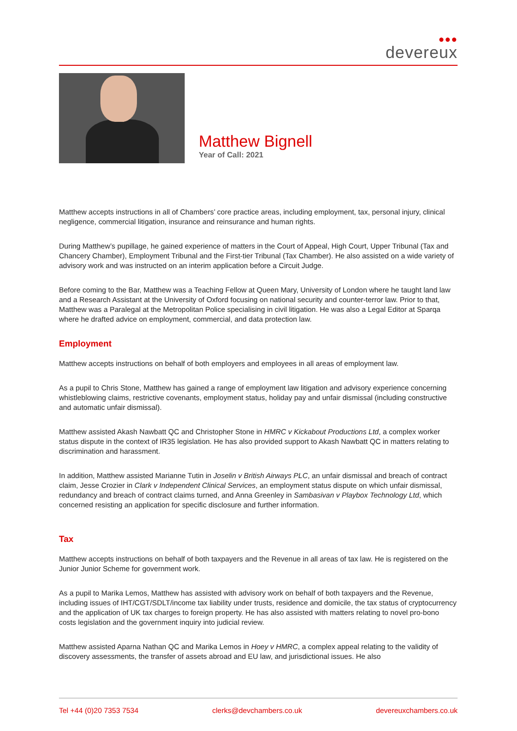●●●
devereux
Matthew Bignell
Year of Call: 2021
Matthew accepts instructions in all of Chambers’ core practice areas, including employment, tax, personal injury, clinical negligence, commercial litigation, insurance and reinsurance and human rights.
During Matthew’s pupillage, he gained experience of matters in the Court of Appeal, High Court, Upper Tribunal (Tax and Chancery Chamber), Employment Tribunal and the First-tier Tribunal (Tax Chamber). He also assisted on a wide variety of advisory work and was instructed on an interim application before a Circuit Judge.
Before coming to the Bar, Matthew was a Teaching Fellow at Queen Mary, University of London where he taught land law and a Research Assistant at the University of Oxford focusing on national security and counter-terror law. Prior to that, Matthew was a Paralegal at the Metropolitan Police specialising in civil litigation. He was also a Legal Editor at Sparqa where he drafted advice on employment, commercial, and data protection law.
Employment
Matthew accepts instructions on behalf of both employers and employees in all areas of employment law.
As a pupil to Chris Stone, Matthew has gained a range of employment law litigation and advisory experience concerning whistleblowing claims, restrictive covenants, employment status, holiday pay and unfair dismissal (including constructive and automatic unfair dismissal).
Matthew assisted Akash Nawbatt QC and Christopher Stone in HMRC v Kickabout Productions Ltd, a complex worker status dispute in the context of IR35 legislation. He has also provided support to Akash Nawbatt QC in matters relating to discrimination and harassment.
In addition, Matthew assisted Marianne Tutin in Joselin v British Airways PLC, an unfair dismissal and breach of contract claim, Jesse Crozier in Clark v Independent Clinical Services, an employment status dispute on which unfair dismissal, redundancy and breach of contract claims turned, and Anna Greenley in Sambasivan v Playbox Technology Ltd, which concerned resisting an application for specific disclosure and further information.
Tax
Matthew accepts instructions on behalf of both taxpayers and the Revenue in all areas of tax law. He is registered on the Junior Junior Scheme for government work.
As a pupil to Marika Lemos, Matthew has assisted with advisory work on behalf of both taxpayers and the Revenue, including issues of IHT/CGT/SDLT/income tax liability under trusts, residence and domicile, the tax status of cryptocurrency and the application of UK tax charges to foreign property. He has also assisted with matters relating to novel pro-bono costs legislation and the government inquiry into judicial review.
Matthew assisted Aparna Nathan QC and Marika Lemos in Hoey v HMRC, a complex appeal relating to the validity of discovery assessments, the transfer of assets abroad and EU law, and jurisdictional issues. He also
Tel +44 (0)20 7353 7534 clerks@devchambers.co.uk devereuxchambers.co.uk